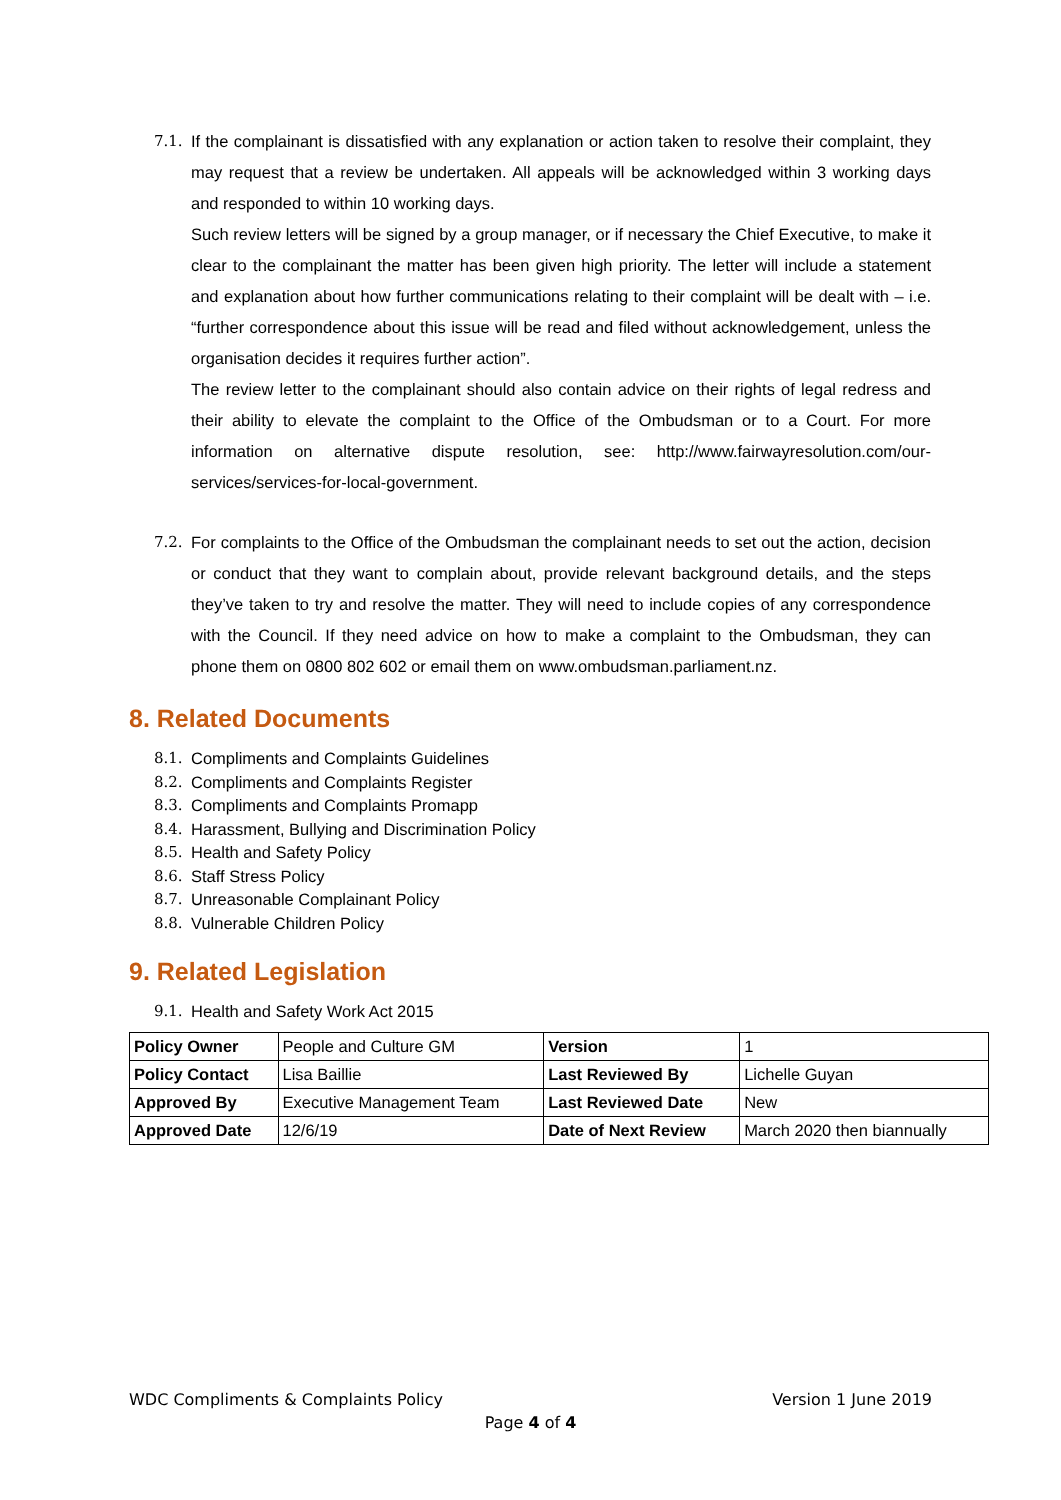7.1. If the complainant is dissatisfied with any explanation or action taken to resolve their complaint, they may request that a review be undertaken. All appeals will be acknowledged within 3 working days and responded to within 10 working days.
Such review letters will be signed by a group manager, or if necessary the Chief Executive, to make it clear to the complainant the matter has been given high priority. The letter will include a statement and explanation about how further communications relating to their complaint will be dealt with – i.e. “further correspondence about this issue will be read and filed without acknowledgement, unless the organisation decides it requires further action”.
The review letter to the complainant should also contain advice on their rights of legal redress and their ability to elevate the complaint to the Office of the Ombudsman or to a Court. For more information on alternative dispute resolution, see: http://www.fairwayresolution.com/our-services/services-for-local-government.
7.2. For complaints to the Office of the Ombudsman the complainant needs to set out the action, decision or conduct that they want to complain about, provide relevant background details, and the steps they’ve taken to try and resolve the matter. They will need to include copies of any correspondence with the Council. If they need advice on how to make a complaint to the Ombudsman, they can phone them on 0800 802 602 or email them on www.ombudsman.parliament.nz.
8. Related Documents
8.1. Compliments and Complaints Guidelines
8.2. Compliments and Complaints Register
8.3. Compliments and Complaints Promapp
8.4. Harassment, Bullying and Discrimination Policy
8.5. Health and Safety Policy
8.6. Staff Stress Policy
8.7. Unreasonable Complainant Policy
8.8. Vulnerable Children Policy
9. Related Legislation
9.1. Health and Safety Work Act 2015
| Policy Owner | People and Culture GM | Version | 1 |
| Policy Contact | Lisa Baillie | Last Reviewed By | Lichelle Guyan |
| Approved By | Executive Management Team | Last Reviewed Date | New |
| Approved Date | 12/6/19 | Date of Next Review | March 2020 then biannually |
WDC Compliments & Complaints Policy Version 1 June 2019
Page 4 of 4